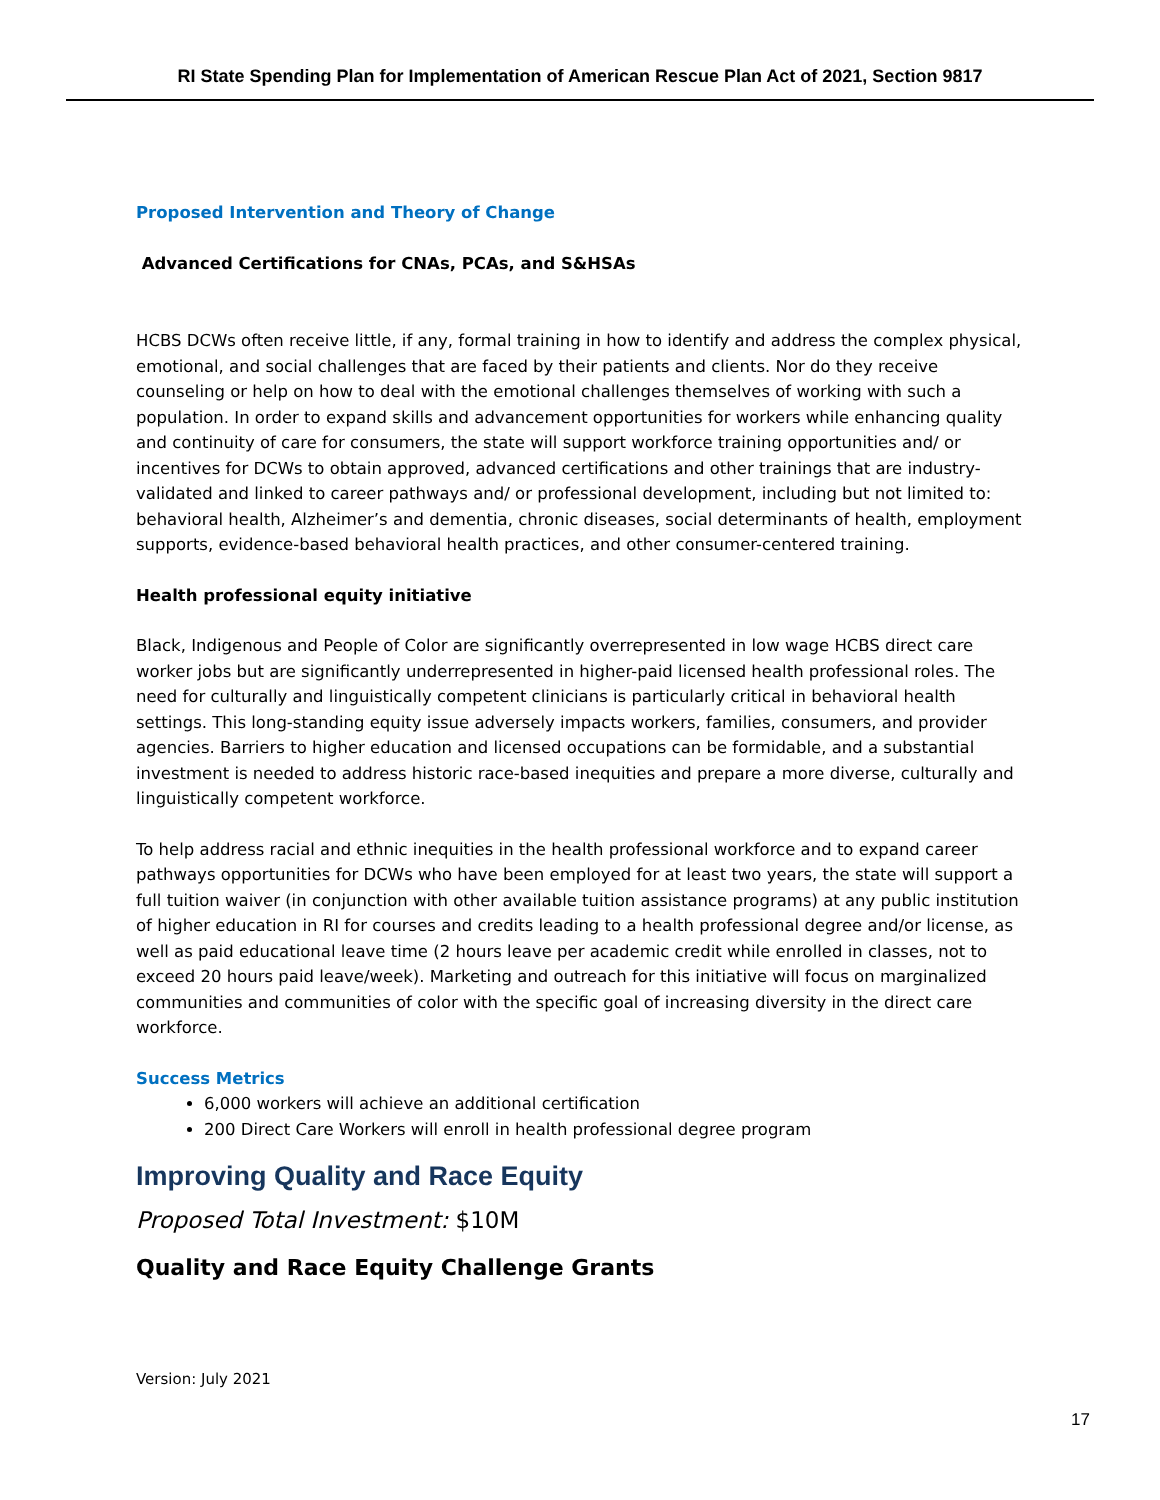RI State Spending Plan for Implementation of American Rescue Plan Act of 2021, Section 9817
Proposed Intervention and Theory of Change
Advanced Certifications for CNAs, PCAs, and S&HSAs
HCBS DCWs often receive little, if any, formal training in how to identify and address the complex physical, emotional, and social challenges that are faced by their patients and clients. Nor do they receive counseling or help on how to deal with the emotional challenges themselves of working with such a population. In order to expand skills and advancement opportunities for workers while enhancing quality and continuity of care for consumers, the state will support workforce training opportunities and/ or incentives for DCWs to obtain approved, advanced certifications and other trainings that are industry-validated and linked to career pathways and/ or professional development, including but not limited to: behavioral health, Alzheimer’s and dementia, chronic diseases, social determinants of health, employment supports, evidence-based behavioral health practices, and other consumer-centered training.
Health professional equity initiative
Black, Indigenous and People of Color are significantly overrepresented in low wage HCBS direct care worker jobs but are significantly underrepresented in higher-paid licensed health professional roles. The need for culturally and linguistically competent clinicians is particularly critical in behavioral health settings. This long-standing equity issue adversely impacts workers, families, consumers, and provider agencies. Barriers to higher education and licensed occupations can be formidable, and a substantial investment is needed to address historic race-based inequities and prepare a more diverse, culturally and linguistically competent workforce.
To help address racial and ethnic inequities in the health professional workforce and to expand career pathways opportunities for DCWs who have been employed for at least two years, the state will support a full tuition waiver (in conjunction with other available tuition assistance programs) at any public institution of higher education in RI for courses and credits leading to a health professional degree and/or license, as well as paid educational leave time (2 hours leave per academic credit while enrolled in classes, not to exceed 20 hours paid leave/week). Marketing and outreach for this initiative will focus on marginalized communities and communities of color with the specific goal of increasing diversity in the direct care workforce.
Success Metrics
6,000 workers will achieve an additional certification
200 Direct Care Workers will enroll in health professional degree program
Improving Quality and Race Equity
Proposed Total Investment: $10M
Quality and Race Equity Challenge Grants
Version: July 2021
17